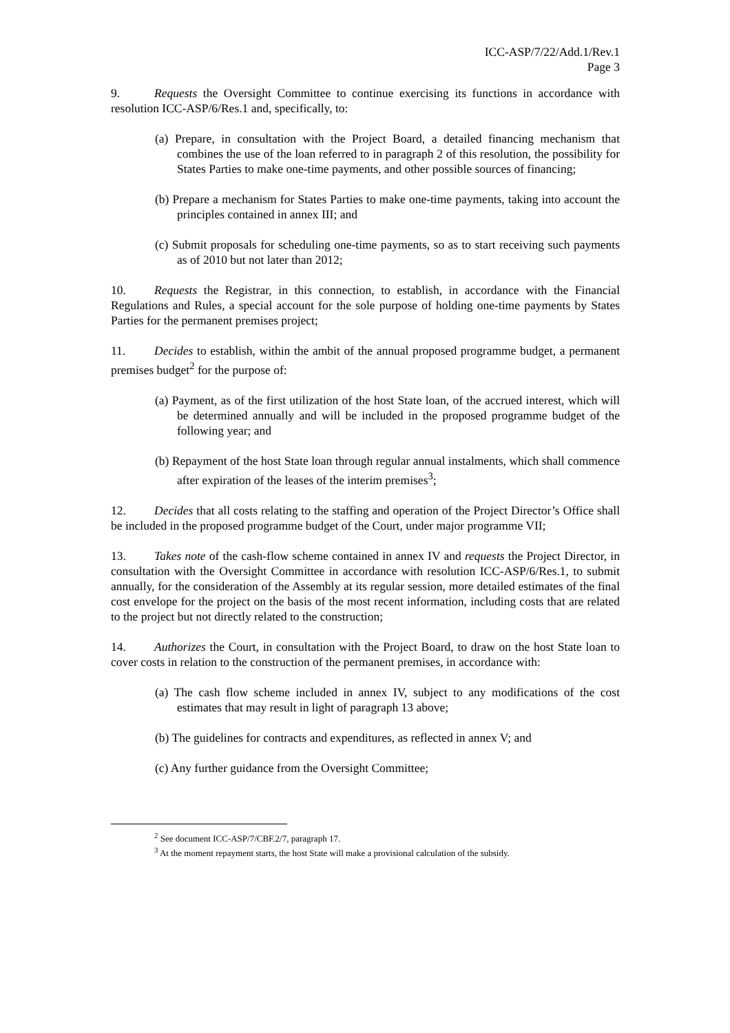ICC-ASP/7/22/Add.1/Rev.1
Page 3
9. Requests the Oversight Committee to continue exercising its functions in accordance with resolution ICC-ASP/6/Res.1 and, specifically, to:
(a) Prepare, in consultation with the Project Board, a detailed financing mechanism that combines the use of the loan referred to in paragraph 2 of this resolution, the possibility for States Parties to make one-time payments, and other possible sources of financing;
(b) Prepare a mechanism for States Parties to make one-time payments, taking into account the principles contained in annex III; and
(c) Submit proposals for scheduling one-time payments, so as to start receiving such payments as of 2010 but not later than 2012;
10. Requests the Registrar, in this connection, to establish, in accordance with the Financial Regulations and Rules, a special account for the sole purpose of holding one-time payments by States Parties for the permanent premises project;
11. Decides to establish, within the ambit of the annual proposed programme budget, a permanent premises budget<sup>2</sup> for the purpose of:
(a) Payment, as of the first utilization of the host State loan, of the accrued interest, which will be determined annually and will be included in the proposed programme budget of the following year; and
(b) Repayment of the host State loan through regular annual instalments, which shall commence after expiration of the leases of the interim premises<sup>3</sup>;
12. Decides that all costs relating to the staffing and operation of the Project Director’s Office shall be included in the proposed programme budget of the Court, under major programme VII;
13. Takes note of the cash-flow scheme contained in annex IV and requests the Project Director, in consultation with the Oversight Committee in accordance with resolution ICC-ASP/6/Res.1, to submit annually, for the consideration of the Assembly at its regular session, more detailed estimates of the final cost envelope for the project on the basis of the most recent information, including costs that are related to the project but not directly related to the construction;
14. Authorizes the Court, in consultation with the Project Board, to draw on the host State loan to cover costs in relation to the construction of the permanent premises, in accordance with:
(a) The cash flow scheme included in annex IV, subject to any modifications of the cost estimates that may result in light of paragraph 13 above;
(b) The guidelines for contracts and expenditures, as reflected in annex V; and
(c) Any further guidance from the Oversight Committee;
<sup>2</sup> See document ICC-ASP/7/CBF.2/7, paragraph 17.
<sup>3</sup> At the moment repayment starts, the host State will make a provisional calculation of the subsidy.